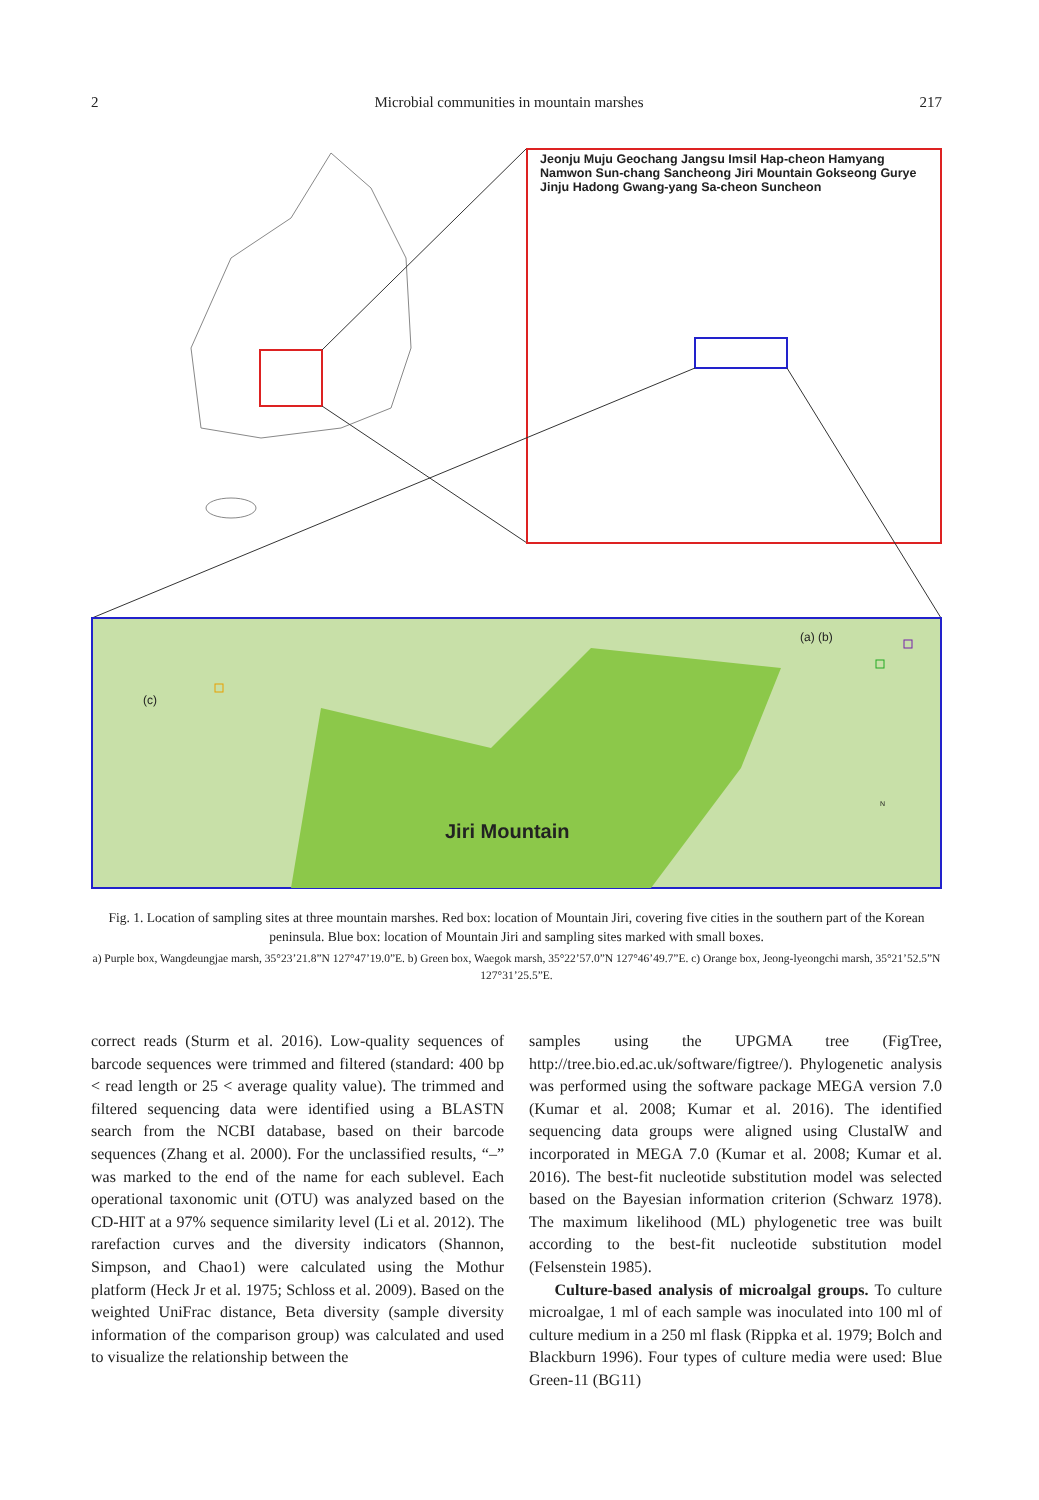2 Microbial communities in mountain marshes 217
Jeonju Muju Geochang Jangsu Imsil Hap-cheon Hamyang Namwon Sun-chang Sancheong Jiri Mountain Gokseong Gurye Jinju Hadong Gwang-yang Sa-cheon Suncheon
(a) (b)
(c)
Jiri Mountain
N
Fig. 1. Location of sampling sites at three mountain marshes. Red box: location of Mountain Jiri, covering five cities in the southern part of the Korean peninsula. Blue box: location of Mountain Jiri and sampling sites marked with small boxes.
a) Purple box, Wangdeungjae marsh, 35°23’21.8”N 127°47’19.0”E. b) Green box, Waegok marsh, 35°22’57.0”N 127°46’49.7”E. c) Orange box, Jeong-lyeongchi marsh, 35°21’52.5”N 127°31’25.5”E.
correct reads (Sturm et al. 2016). Low-quality sequences of barcode sequences were trimmed and filtered (standard: 400 bp < read length or 25 < average quality value). The trimmed and filtered sequencing data were identified using a BLASTN search from the NCBI database, based on their barcode sequences (Zhang et al. 2000). For the unclassified results, “–” was marked to the end of the name for each sublevel. Each operational taxonomic unit (OTU) was analyzed based on the CD-HIT at a 97% sequence similarity level (Li et al. 2012). The rarefaction curves and the diversity indicators (Shannon, Simpson, and Chao1) were calculated using the Mothur platform (Heck Jr et al. 1975; Schloss et al. 2009). Based on the weighted UniFrac distance, Beta diversity (sample diversity information of the comparison group) was calculated and used to visualize the relationship between the
samples using the UPGMA tree (FigTree, http://tree.bio.ed.ac.uk/software/figtree/). Phylogenetic analysis was performed using the software package MEGA version 7.0 (Kumar et al. 2008; Kumar et al. 2016). The identified sequencing data groups were aligned using ClustalW and incorporated in MEGA 7.0 (Kumar et al. 2008; Kumar et al. 2016). The best-fit nucleotide substitution model was selected based on the Bayesian information criterion (Schwarz 1978). The maximum likelihood (ML) phylogenetic tree was built according to the best-fit nucleotide substitution model (Felsenstein 1985).
Culture-based analysis of microalgal groups. To culture microalgae, 1 ml of each sample was inoculated into 100 ml of culture medium in a 250 ml flask (Rippka et al. 1979; Bolch and Blackburn 1996). Four types of culture media were used: Blue Green-11 (BG11)